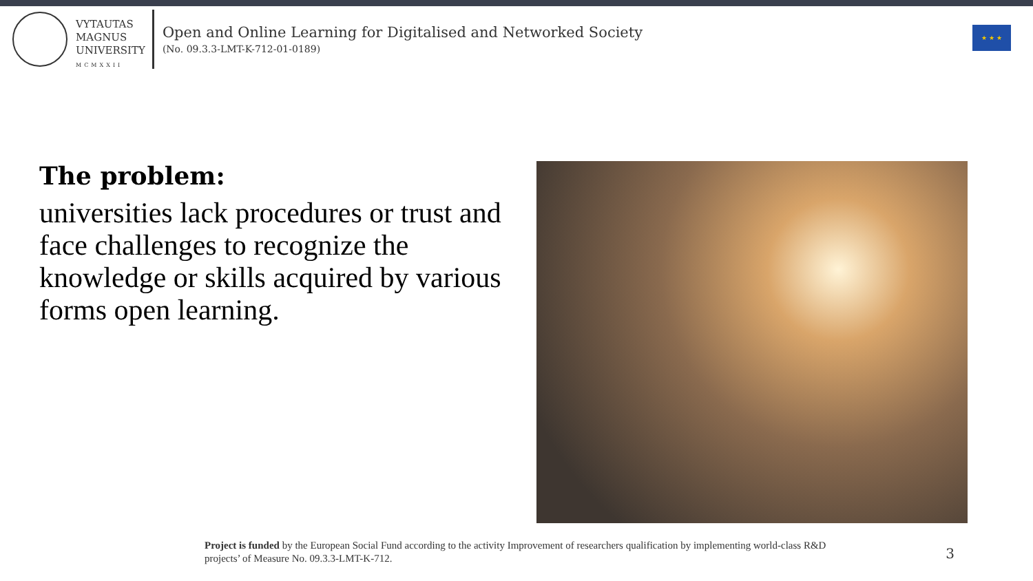VYTAUTAS
MAGNUS
UNIVERSITY
MCMXXII
Open and Online Learning for Digitalised and Networked Society
(No. 09.3.3-LMT-K-712-01-0189)
★ ★ ★
The problem:
universities lack procedures or trust and face challenges to recognize the knowledge or skills acquired by various forms open learning.
Project is funded by the European Social Fund according to the activity Improvement of researchers qualification by implementing world-class R&D projects’ of Measure No. 09.3.3-LMT-K-712.
3